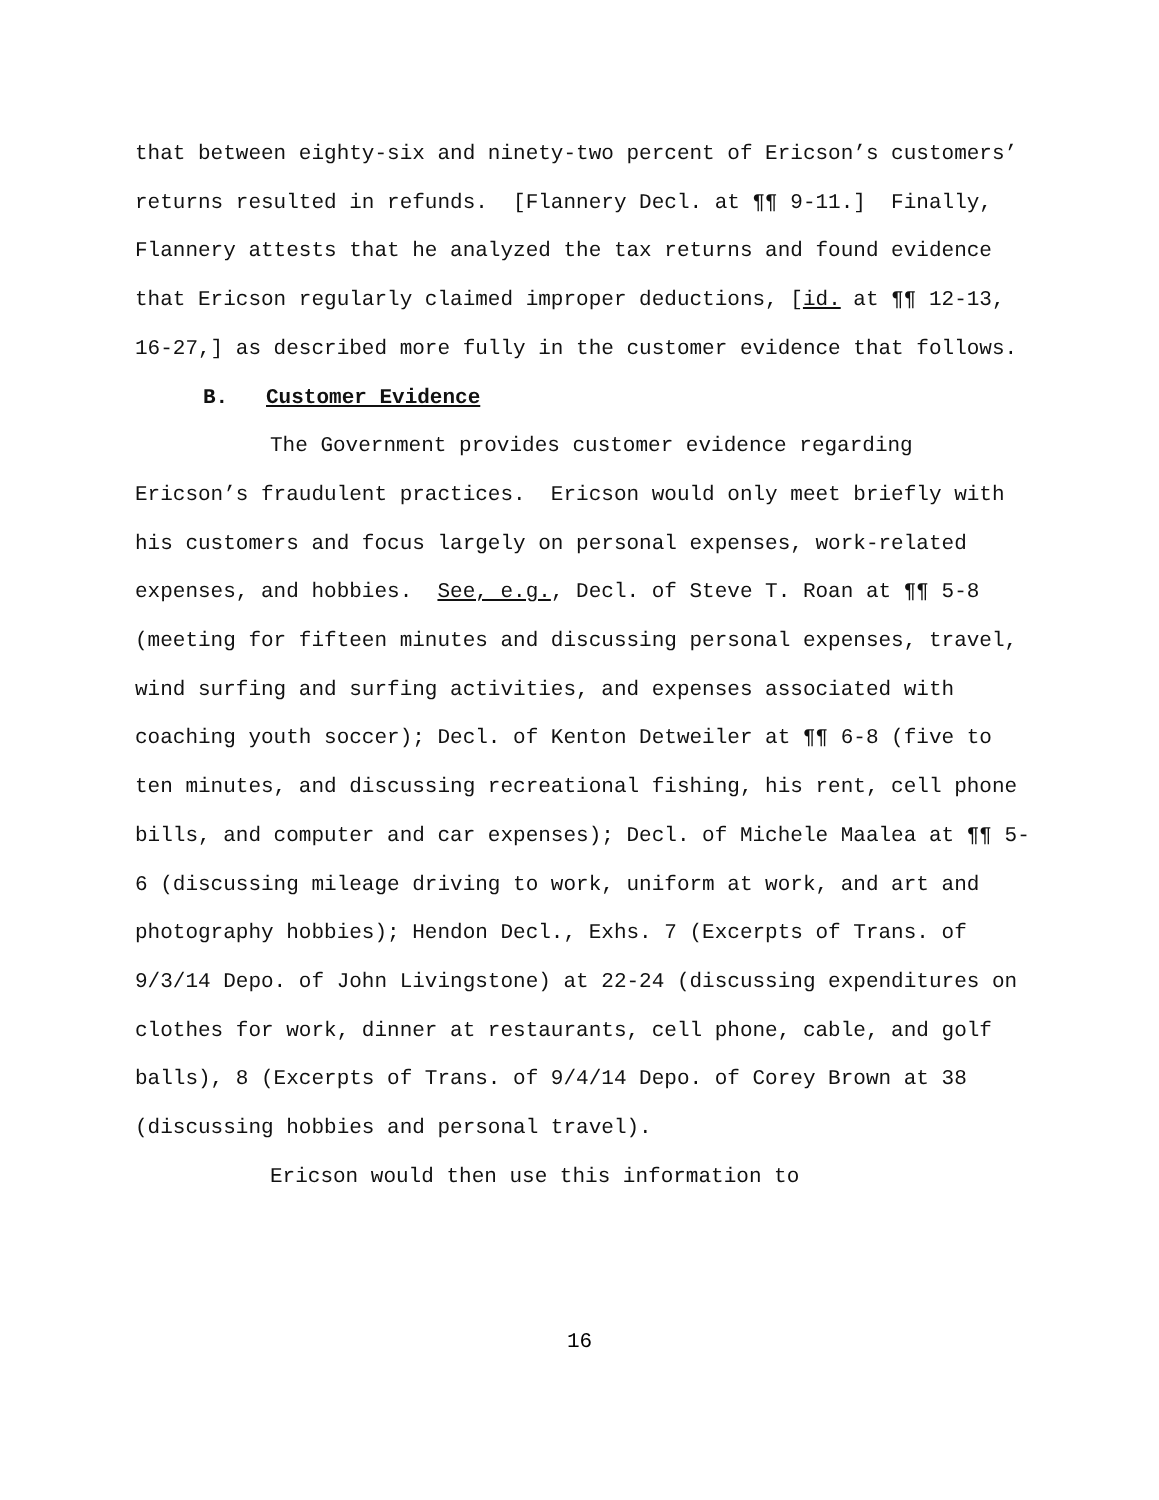that between eighty-six and ninety-two percent of Ericson’s customers’ returns resulted in refunds. [Flannery Decl. at ¶¶ 9-11.] Finally, Flannery attests that he analyzed the tax returns and found evidence that Ericson regularly claimed improper deductions, [id. at ¶¶ 12-13, 16-27,] as described more fully in the customer evidence that follows.
B. Customer Evidence
The Government provides customer evidence regarding Ericson’s fraudulent practices. Ericson would only meet briefly with his customers and focus largely on personal expenses, work-related expenses, and hobbies. See, e.g., Decl. of Steve T. Roan at ¶¶ 5-8 (meeting for fifteen minutes and discussing personal expenses, travel, wind surfing and surfing activities, and expenses associated with coaching youth soccer); Decl. of Kenton Detweiler at ¶¶ 6-8 (five to ten minutes, and discussing recreational fishing, his rent, cell phone bills, and computer and car expenses); Decl. of Michele Maalea at ¶¶ 5-6 (discussing mileage driving to work, uniform at work, and art and photography hobbies); Hendon Decl., Exhs. 7 (Excerpts of Trans. of 9/3/14 Depo. of John Livingstone) at 22-24 (discussing expenditures on clothes for work, dinner at restaurants, cell phone, cable, and golf balls), 8 (Excerpts of Trans. of 9/4/14 Depo. of Corey Brown at 38 (discussing hobbies and personal travel).
Ericson would then use this information to
16